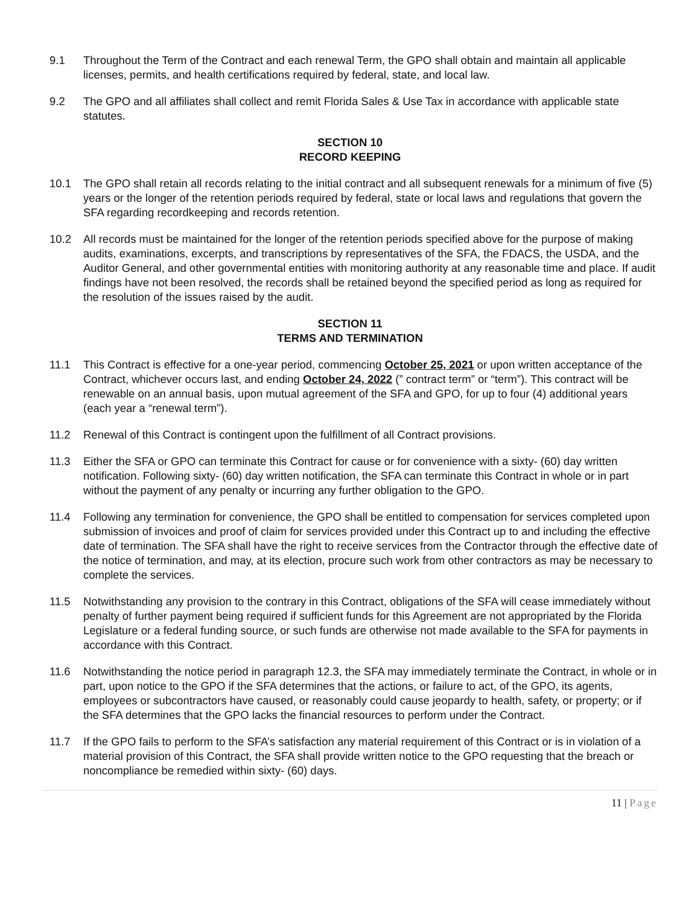9.1 Throughout the Term of the Contract and each renewal Term, the GPO shall obtain and maintain all applicable licenses, permits, and health certifications required by federal, state, and local law.
9.2 The GPO and all affiliates shall collect and remit Florida Sales & Use Tax in accordance with applicable state statutes.
SECTION 10
RECORD KEEPING
10.1 The GPO shall retain all records relating to the initial contract and all subsequent renewals for a minimum of five (5) years or the longer of the retention periods required by federal, state or local laws and regulations that govern the SFA regarding recordkeeping and records retention.
10.2 All records must be maintained for the longer of the retention periods specified above for the purpose of making audits, examinations, excerpts, and transcriptions by representatives of the SFA, the FDACS, the USDA, and the Auditor General, and other governmental entities with monitoring authority at any reasonable time and place. If audit findings have not been resolved, the records shall be retained beyond the specified period as long as required for the resolution of the issues raised by the audit.
SECTION 11
TERMS AND TERMINATION
11.1 This Contract is effective for a one-year period, commencing October 25, 2021 or upon written acceptance of the Contract, whichever occurs last, and ending October 24, 2022 (” contract term” or “term”). This contract will be renewable on an annual basis, upon mutual agreement of the SFA and GPO, for up to four (4) additional years (each year a “renewal term”).
11.2 Renewal of this Contract is contingent upon the fulfillment of all Contract provisions.
11.3 Either the SFA or GPO can terminate this Contract for cause or for convenience with a sixty- (60) day written notification. Following sixty- (60) day written notification, the SFA can terminate this Contract in whole or in part without the payment of any penalty or incurring any further obligation to the GPO.
11.4 Following any termination for convenience, the GPO shall be entitled to compensation for services completed upon submission of invoices and proof of claim for services provided under this Contract up to and including the effective date of termination. The SFA shall have the right to receive services from the Contractor through the effective date of the notice of termination, and may, at its election, procure such work from other contractors as may be necessary to complete the services.
11.5 Notwithstanding any provision to the contrary in this Contract, obligations of the SFA will cease immediately without penalty of further payment being required if sufficient funds for this Agreement are not appropriated by the Florida Legislature or a federal funding source, or such funds are otherwise not made available to the SFA for payments in accordance with this Contract.
11.6 Notwithstanding the notice period in paragraph 12.3, the SFA may immediately terminate the Contract, in whole or in part, upon notice to the GPO if the SFA determines that the actions, or failure to act, of the GPO, its agents, employees or subcontractors have caused, or reasonably could cause jeopardy to health, safety, or property; or if the SFA determines that the GPO lacks the financial resources to perform under the Contract.
11.7 If the GPO fails to perform to the SFA’s satisfaction any material requirement of this Contract or is in violation of a material provision of this Contract, the SFA shall provide written notice to the GPO requesting that the breach or noncompliance be remedied within sixty- (60) days.
11 | Page